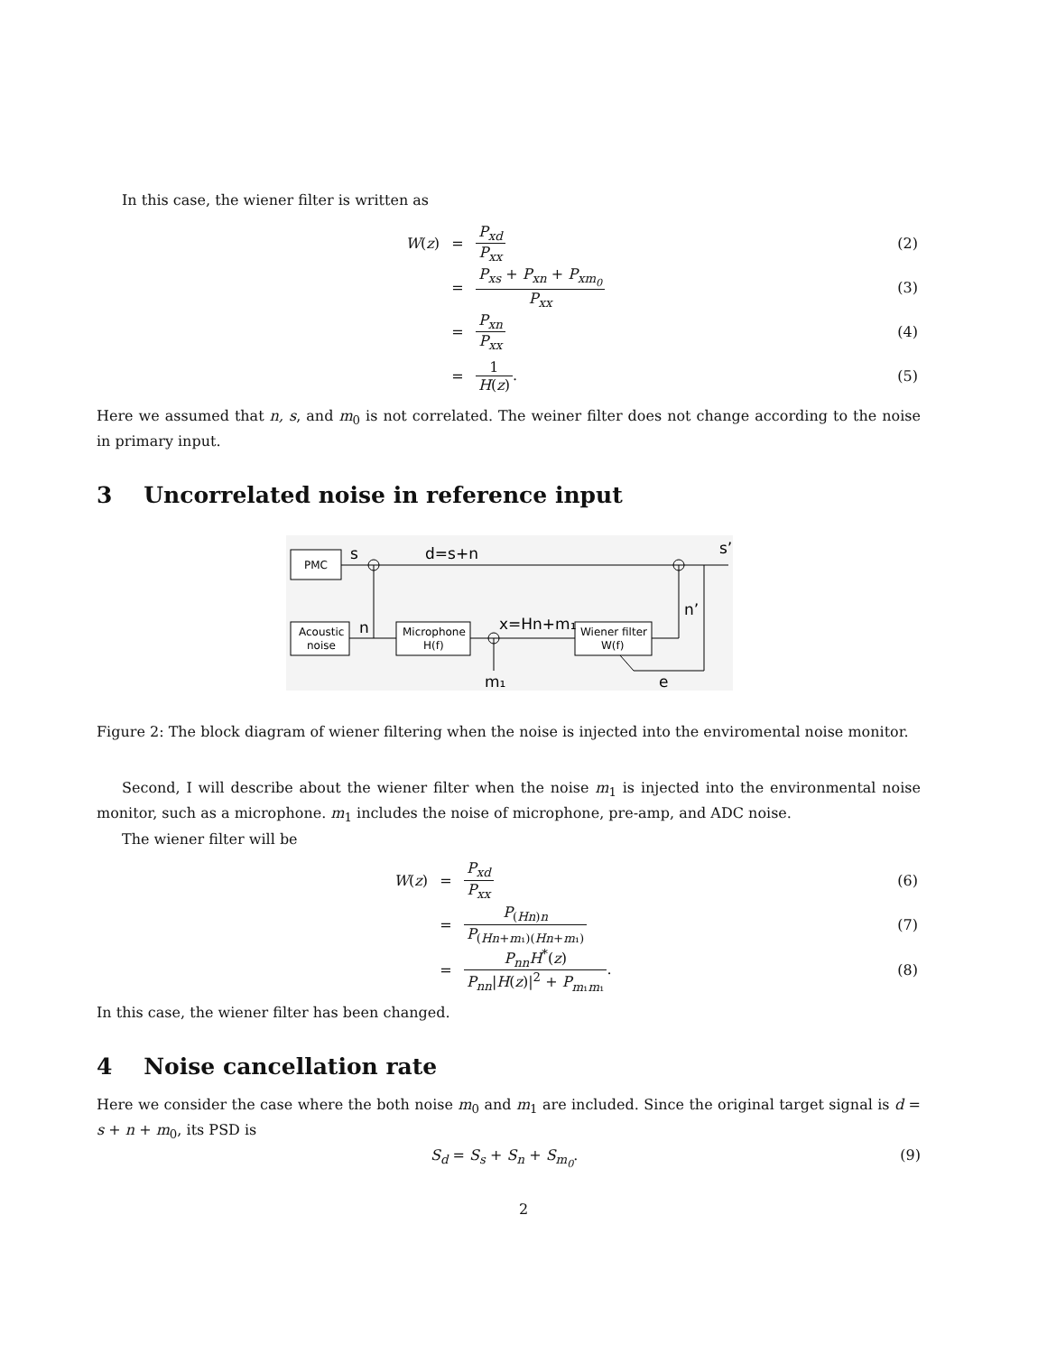In this case, the wiener filter is written as
W(z)
=
P<sub>xd</sub> P<sub>xx</sub>
(2)
=
P<sub>xs</sub> + P<sub>xn</sub> + P<sub>xm<sub>0</sub></sub> P<sub>xx</sub>
(3)
=
P<sub>xn</sub> P<sub>xx</sub>
(4)
=
1 H(z).
(5)
Here we assumed that n, s, and m<sub>0</sub> is not correlated. The weiner filter does not change according to the noise in primary input.
3 Uncorrelated noise in reference input
PMC
Acoustic
noise
Microphone
H(f)
Wiener filter
W(f)
s
d=s+n
s’
n
x=Hn+m₁
n’
m₁
e
Figure 2: The block diagram of wiener filtering when the noise is injected into the enviromental noise monitor.
Second, I will describe about the wiener filter when the noise m<sub>1</sub> is injected into the environmental noise monitor, such as a microphone. m<sub>1</sub> includes the noise of microphone, pre-amp, and ADC noise.
The wiener filter will be
W(z)
=
P<sub>xd</sub> P<sub>xx</sub>
(6)
=
P<sub>(Hn)n</sub> P<sub>(Hn+m₁)(Hn+m₁)</sub>
(7)
=
P<sub>nn</sub>H<sup>*</sup>(z) P<sub>nn</sub>|H(z)|<sup>2</sup> + P<sub>m₁m₁</sub>.
(8)
In this case, the wiener filter has been changed.
4 Noise cancellation rate
Here we consider the case where the both noise m<sub>0</sub> and m<sub>1</sub> are included. Since the original target signal is d = s + n + m<sub>0</sub>, its PSD is
S<sub>d</sub> = S<sub>s</sub> + S<sub>n</sub> + S<sub>m<sub>0</sub></sub>. (9)
2